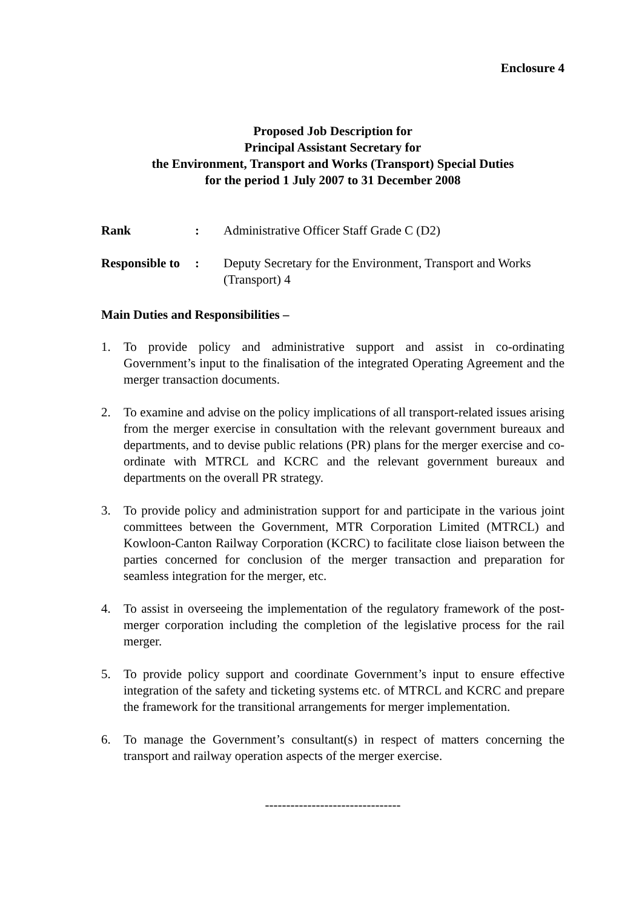Enclosure 4
Proposed Job Description for
Principal Assistant Secretary for
the Environment, Transport and Works (Transport) Special Duties
for the period 1 July 2007 to 31 December 2008
Rank : Administrative Officer Staff Grade C (D2)
Responsible to
: Deputy Secretary for the Environment, Transport and Works (Transport) 4
Main Duties and Responsibilities –
1. To provide policy and administrative support and assist in co-ordinating Government’s input to the finalisation of the integrated Operating Agreement and the merger transaction documents.
2. To examine and advise on the policy implications of all transport-related issues arising from the merger exercise in consultation with the relevant government bureaux and departments, and to devise public relations (PR) plans for the merger exercise and co-ordinate with MTRCL and KCRC and the relevant government bureaux and departments on the overall PR strategy.
3. To provide policy and administration support for and participate in the various joint committees between the Government, MTR Corporation Limited (MTRCL) and Kowloon-Canton Railway Corporation (KCRC) to facilitate close liaison between the parties concerned for conclusion of the merger transaction and preparation for seamless integration for the merger, etc.
4. To assist in overseeing the implementation of the regulatory framework of the post-merger corporation including the completion of the legislative process for the rail merger.
5. To provide policy support and coordinate Government’s input to ensure effective integration of the safety and ticketing systems etc. of MTRCL and KCRC and prepare the framework for the transitional arrangements for merger implementation.
6. To manage the Government’s consultant(s) in respect of matters concerning the transport and railway operation aspects of the merger exercise.
--------------------------------